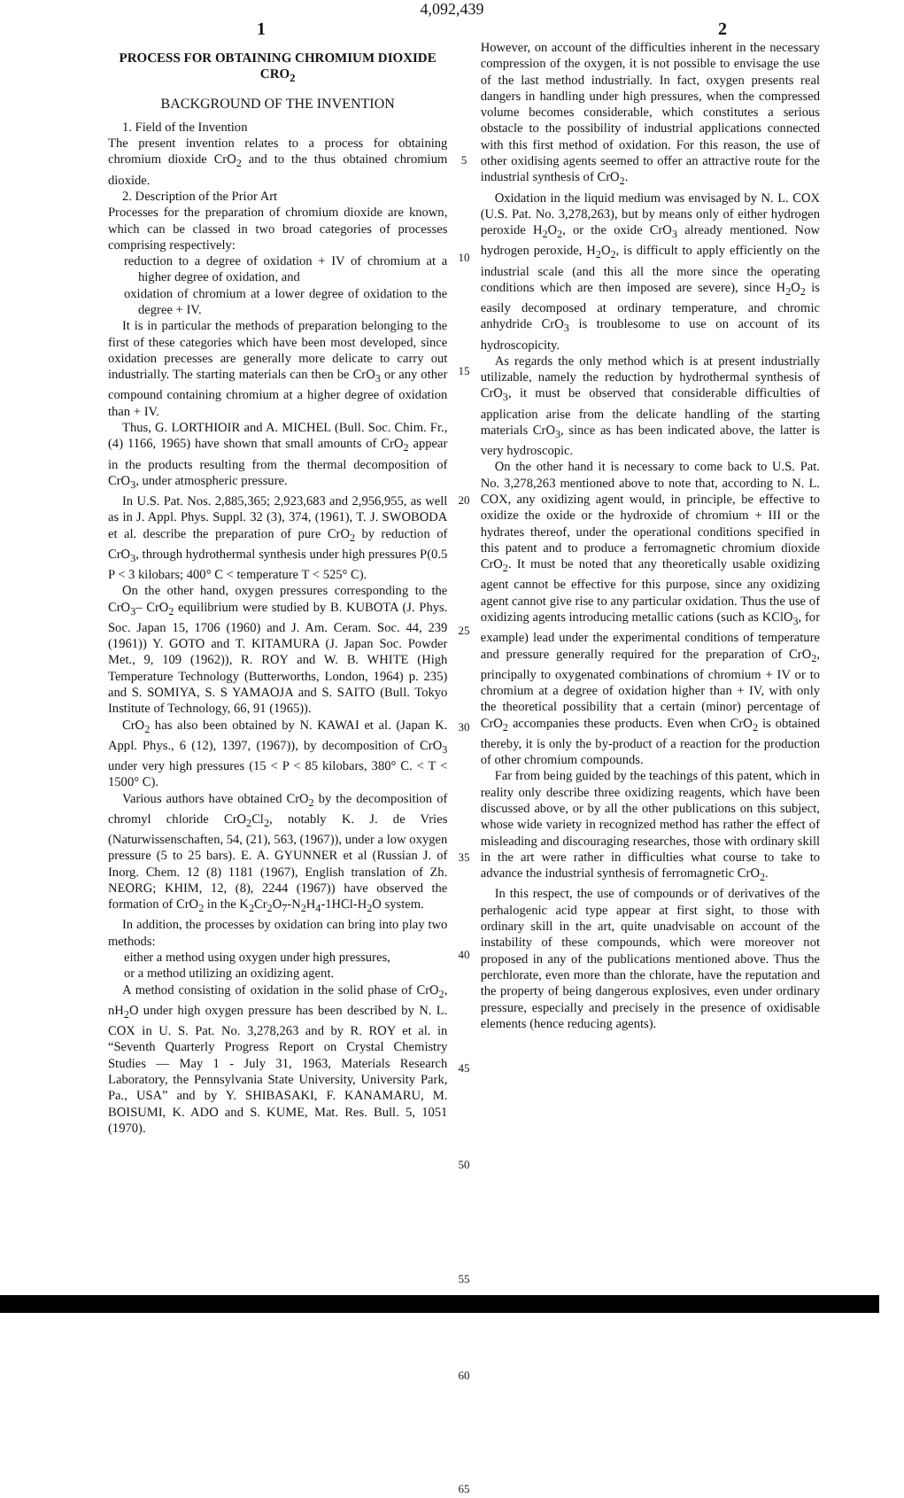4,092,439
1 2
PROCESS FOR OBTAINING CHROMIUM DIOXIDE CRO<sub>2</sub>
BACKGROUND OF THE INVENTION
1. Field of the Invention
The present invention relates to a process for obtaining chromium dioxide CrO<sub>2</sub> and to the thus obtained chromium dioxide.
2. Description of the Prior Art
Processes for the preparation of chromium dioxide are known, which can be classed in two broad categories of processes comprising respectively:
reduction to a degree of oxidation + IV of chromium at a higher degree of oxidation, and
oxidation of chromium at a lower degree of oxidation to the degree + IV.
It is in particular the methods of preparation belonging to the first of these categories which have been most developed, since oxidation precesses are generally more delicate to carry out industrially. The starting materials can then be CrO<sub>3</sub> or any other compound containing chromium at a higher degree of oxidation than + IV.
Thus, G. LORTHIOIR and A. MICHEL (Bull. Soc. Chim. Fr., (4) 1166, 1965) have shown that small amounts of CrO<sub>2</sub> appear in the products resulting from the thermal decomposition of CrO<sub>3</sub>, under atmospheric pressure.
In U.S. Pat. Nos. 2,885,365; 2,923,683 and 2,956,955, as well as in J. Appl. Phys. Suppl. 32 (3), 374, (1961), T. J. SWOBODA et al. describe the preparation of pure CrO<sub>2</sub> by reduction of CrO<sub>3</sub>, through hydrothermal synthesis under high pressures P(0.5 P < 3 kilobars; 400° C < temperature T < 525° C).
On the other hand, oxygen pressures corresponding to the CrO<sub>3</sub>– CrO<sub>2</sub> equilibrium were studied by B. KUBOTA (J. Phys. Soc. Japan 15, 1706 (1960) and J. Am. Ceram. Soc. 44, 239 (1961)) Y. GOTO and T. KITAMURA (J. Japan Soc. Powder Met., 9, 109 (1962)), R. ROY and W. B. WHITE (High Temperature Technology (Butterworths, London, 1964) p. 235) and S. SOMIYA, S. S YAMAOJA and S. SAITO (Bull. Tokyo Institute of Technology, 66, 91 (1965)).
CrO<sub>2</sub> has also been obtained by N. KAWAI et al. (Japan K. Appl. Phys., 6 (12), 1397, (1967)), by decomposition of CrO<sub>3</sub> under very high pressures (15 < P < 85 kilobars, 380° C. < T < 1500° C).
Various authors have obtained CrO<sub>2</sub> by the decomposition of chromyl chloride CrO<sub>2</sub>Cl<sub>2</sub>, notably K. J. de Vries (Naturwissenschaften, 54, (21), 563, (1967)), under a low oxygen pressure (5 to 25 bars). E. A. GYUNNER et al (Russian J. of Inorg. Chem. 12 (8) 1181 (1967), English translation of Zh. NEORG; KHIM, 12, (8), 2244 (1967)) have observed the formation of CrO<sub>2</sub> in the K<sub>2</sub>Cr<sub>2</sub>O<sub>7</sub>-N<sub>2</sub>H<sub>4</sub>-1HCl-H<sub>2</sub>O system.
In addition, the processes by oxidation can bring into play two methods:
either a method using oxygen under high pressures,
or a method utilizing an oxidizing agent.
A method consisting of oxidation in the solid phase of CrO<sub>2</sub>, nH<sub>2</sub>O under high oxygen pressure has been described by N. L. COX in U. S. Pat. No. 3,278,263 and by R. ROY et al. in “Seventh Quarterly Progress Report on Crystal Chemistry Studies — May 1 - July 31, 1963, Materials Research Laboratory, the Pennsylvania State University, University Park, Pa., USA” and by Y. SHIBASAKI, F. KANAMARU, M. BOISUMI, K. ADO and S. KUME, Mat. Res. Bull. 5, 1051 (1970).
5
10
15
20
25
30
35
40
45
50
55
60
65
However, on account of the difficulties inherent in the necessary compression of the oxygen, it is not possible to envisage the use of the last method industrially. In fact, oxygen presents real dangers in handling under high pressures, when the compressed volume becomes considerable, which constitutes a serious obstacle to the possibility of industrial applications connected with this first method of oxidation. For this reason, the use of other oxidising agents seemed to offer an attractive route for the industrial synthesis of CrO<sub>2</sub>.
Oxidation in the liquid medium was envisaged by N. L. COX (U.S. Pat. No. 3,278,263), but by means only of either hydrogen peroxide H<sub>2</sub>O<sub>2</sub>, or the oxide CrO<sub>3</sub> already mentioned. Now hydrogen peroxide, H<sub>2</sub>O<sub>2</sub>, is difficult to apply efficiently on the industrial scale (and this all the more since the operating conditions which are then imposed are severe), since H<sub>2</sub>O<sub>2</sub> is easily decomposed at ordinary temperature, and chromic anhydride CrO<sub>3</sub> is troublesome to use on account of its hydroscopicity.
As regards the only method which is at present industrially utilizable, namely the reduction by hydrothermal synthesis of CrO<sub>3</sub>, it must be observed that considerable difficulties of application arise from the delicate handling of the starting materials CrO<sub>3</sub>, since as has been indicated above, the latter is very hydroscopic.
On the other hand it is necessary to come back to U.S. Pat. No. 3,278,263 mentioned above to note that, according to N. L. COX, any oxidizing agent would, in principle, be effective to oxidize the oxide or the hydroxide of chromium + III or the hydrates thereof, under the operational conditions specified in this patent and to produce a ferromagnetic chromium dioxide CrO<sub>2</sub>. It must be noted that any theoretically usable oxidizing agent cannot be effective for this purpose, since any oxidizing agent cannot give rise to any particular oxidation. Thus the use of oxidizing agents introducing metallic cations (such as KClO<sub>3</sub>, for example) lead under the experimental conditions of temperature and pressure generally required for the preparation of CrO<sub>2</sub>, principally to oxygenated combinations of chromium + IV or to chromium at a degree of oxidation higher than + IV, with only the theoretical possibility that a certain (minor) percentage of CrO<sub>2</sub> accompanies these products. Even when CrO<sub>2</sub> is obtained thereby, it is only the by-product of a reaction for the production of other chromium compounds.
Far from being guided by the teachings of this patent, which in reality only describe three oxidizing reagents, which have been discussed above, or by all the other publications on this subject, whose wide variety in recognized method has rather the effect of misleading and discouraging researches, those with ordinary skill in the art were rather in difficulties what course to take to advance the industrial synthesis of ferromagnetic CrO<sub>2</sub>.
In this respect, the use of compounds or of derivatives of the perhalogenic acid type appear at first sight, to those with ordinary skill in the art, quite unadvisable on account of the instability of these compounds, which were moreover not proposed in any of the publications mentioned above. Thus the perchlorate, even more than the chlorate, have the reputation and the property of being dangerous explosives, even under ordinary pressure, especially and precisely in the presence of oxidisable elements (hence reducing agents).